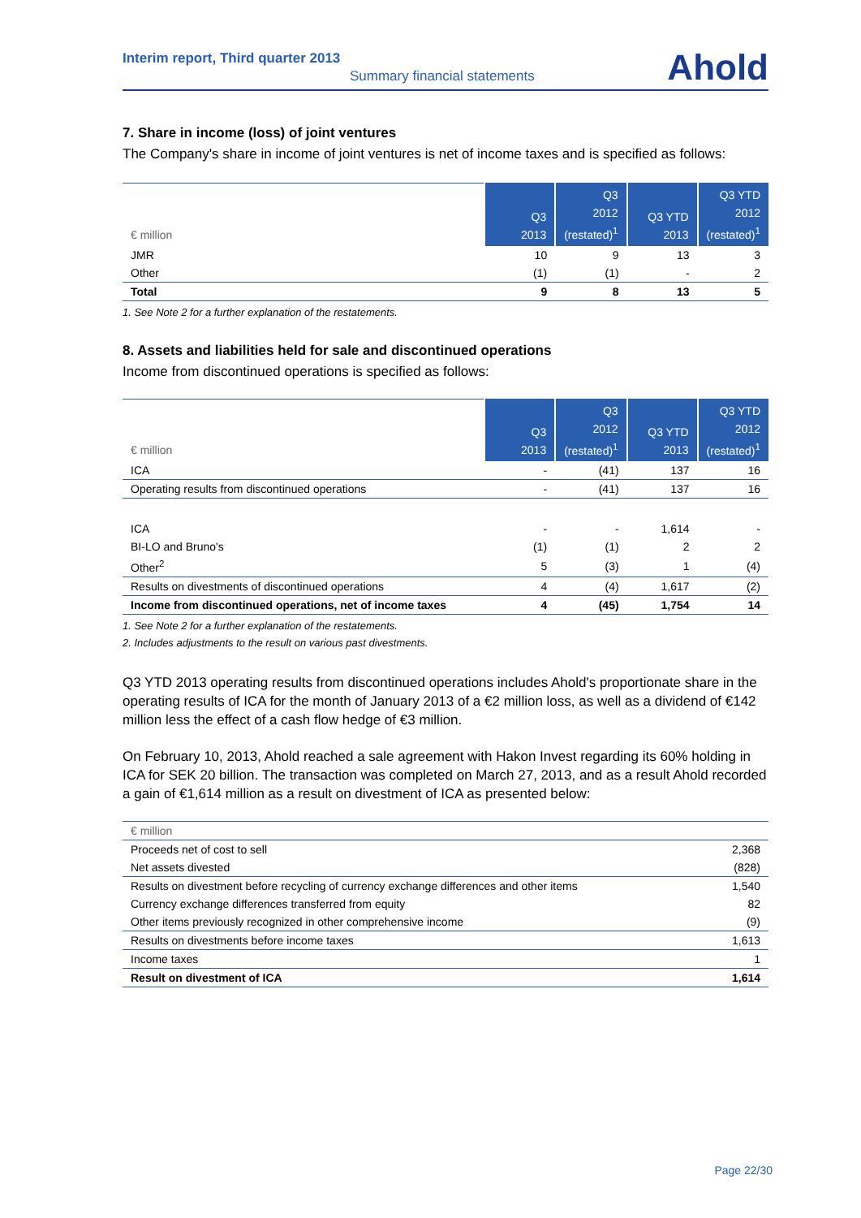Interim report, Third quarter 2013
Summary financial statements Ahold
7. Share in income (loss) of joint ventures
The Company's share in income of joint ventures is net of income taxes and is specified as follows:
| € million | Q3 2013 | Q3 2012 (restated)<sup>1</sup> | Q3 YTD 2013 | Q3 YTD 2012 (restated)<sup>1</sup> |
| --- | --- | --- | --- | --- |
| JMR | 10 | 9 | 13 | 3 |
| Other | (1) | (1) | - | 2 |
| Total | 9 | 8 | 13 | 5 |
1. See Note 2 for a further explanation of the restatements.
8. Assets and liabilities held for sale and discontinued operations
Income from discontinued operations is specified as follows:
| € million | Q3 2013 | Q3 2012 (restated)<sup>1</sup> | Q3 YTD 2013 | Q3 YTD 2012 (restated)<sup>1</sup> |
| --- | --- | --- | --- | --- |
| ICA | - | (41) | 137 | 16 |
| Operating results from discontinued operations | - | (41) | 137 | 16 |
| ICA | - | - | 1,614 | - |
| BI-LO and Bruno's | (1) | (1) | 2 | 2 |
| Other<sup>2</sup> | 5 | (3) | 1 | (4) |
| Results on divestments of discontinued operations | 4 | (4) | 1,617 | (2) |
| Income from discontinued operations, net of income taxes | 4 | (45) | 1,754 | 14 |
1. See Note 2 for a further explanation of the restatements.
2. Includes adjustments to the result on various past divestments.
Q3 YTD 2013 operating results from discontinued operations includes Ahold's proportionate share in the operating results of ICA for the month of January 2013 of a €2 million loss, as well as a dividend of €142 million less the effect of a cash flow hedge of €3 million.
On February 10, 2013, Ahold reached a sale agreement with Hakon Invest regarding its 60% holding in ICA for SEK 20 billion. The transaction was completed on March 27, 2013, and as a result Ahold recorded a gain of €1,614 million as a result on divestment of ICA as presented below:
| € million | |
| Proceeds net of cost to sell | 2,368 |
| Net assets divested | (828) |
| Results on divestment before recycling of currency exchange differences and other items | 1,540 |
| Currency exchange differences transferred from equity | 82 |
| Other items previously recognized in other comprehensive income | (9) |
| Results on divestments before income taxes | 1,613 |
| Income taxes | 1 |
| Result on divestment of ICA | 1,614 |
Page 22/30